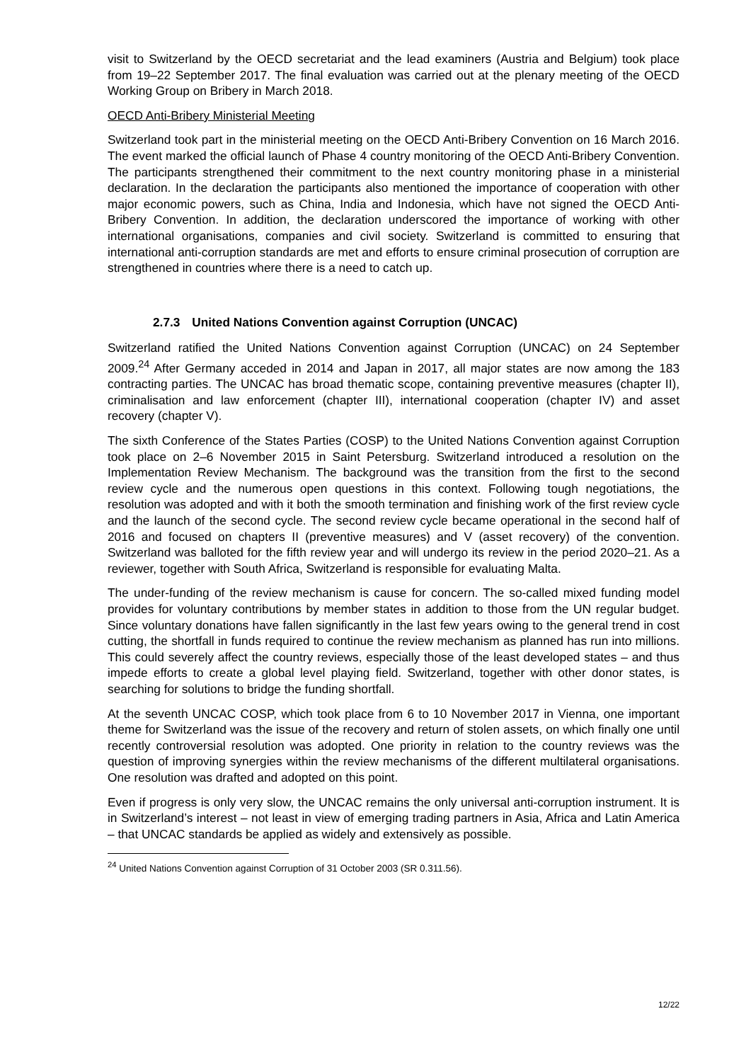visit to Switzerland by the OECD secretariat and the lead examiners (Austria and Belgium) took place from 19–22 September 2017. The final evaluation was carried out at the plenary meeting of the OECD Working Group on Bribery in March 2018.
OECD Anti-Bribery Ministerial Meeting
Switzerland took part in the ministerial meeting on the OECD Anti-Bribery Convention on 16 March 2016. The event marked the official launch of Phase 4 country monitoring of the OECD Anti-Bribery Convention. The participants strengthened their commitment to the next country monitoring phase in a ministerial declaration. In the declaration the participants also mentioned the importance of cooperation with other major economic powers, such as China, India and Indonesia, which have not signed the OECD Anti-Bribery Convention. In addition, the declaration underscored the importance of working with other international organisations, companies and civil society. Switzerland is committed to ensuring that international anti-corruption standards are met and efforts to ensure criminal prosecution of corruption are strengthened in countries where there is a need to catch up.
2.7.3 United Nations Convention against Corruption (UNCAC)
Switzerland ratified the United Nations Convention against Corruption (UNCAC) on 24 September 2009.<sup>24</sup> After Germany acceded in 2014 and Japan in 2017, all major states are now among the 183 contracting parties. The UNCAC has broad thematic scope, containing preventive measures (chapter II), criminalisation and law enforcement (chapter III), international cooperation (chapter IV) and asset recovery (chapter V).
The sixth Conference of the States Parties (COSP) to the United Nations Convention against Corruption took place on 2–6 November 2015 in Saint Petersburg. Switzerland introduced a resolution on the Implementation Review Mechanism. The background was the transition from the first to the second review cycle and the numerous open questions in this context. Following tough negotiations, the resolution was adopted and with it both the smooth termination and finishing work of the first review cycle and the launch of the second cycle. The second review cycle became operational in the second half of 2016 and focused on chapters II (preventive measures) and V (asset recovery) of the convention. Switzerland was balloted for the fifth review year and will undergo its review in the period 2020–21. As a reviewer, together with South Africa, Switzerland is responsible for evaluating Malta.
The under-funding of the review mechanism is cause for concern. The so-called mixed funding model provides for voluntary contributions by member states in addition to those from the UN regular budget. Since voluntary donations have fallen significantly in the last few years owing to the general trend in cost cutting, the shortfall in funds required to continue the review mechanism as planned has run into millions. This could severely affect the country reviews, especially those of the least developed states – and thus impede efforts to create a global level playing field. Switzerland, together with other donor states, is searching for solutions to bridge the funding shortfall.
At the seventh UNCAC COSP, which took place from 6 to 10 November 2017 in Vienna, one important theme for Switzerland was the issue of the recovery and return of stolen assets, on which finally one until recently controversial resolution was adopted. One priority in relation to the country reviews was the question of improving synergies within the review mechanisms of the different multilateral organisations. One resolution was drafted and adopted on this point.
Even if progress is only very slow, the UNCAC remains the only universal anti-corruption instrument. It is in Switzerland’s interest – not least in view of emerging trading partners in Asia, Africa and Latin America – that UNCAC standards be applied as widely and extensively as possible.
<sup>24</sup> United Nations Convention against Corruption of 31 October 2003 (SR 0.311.56).
12/22